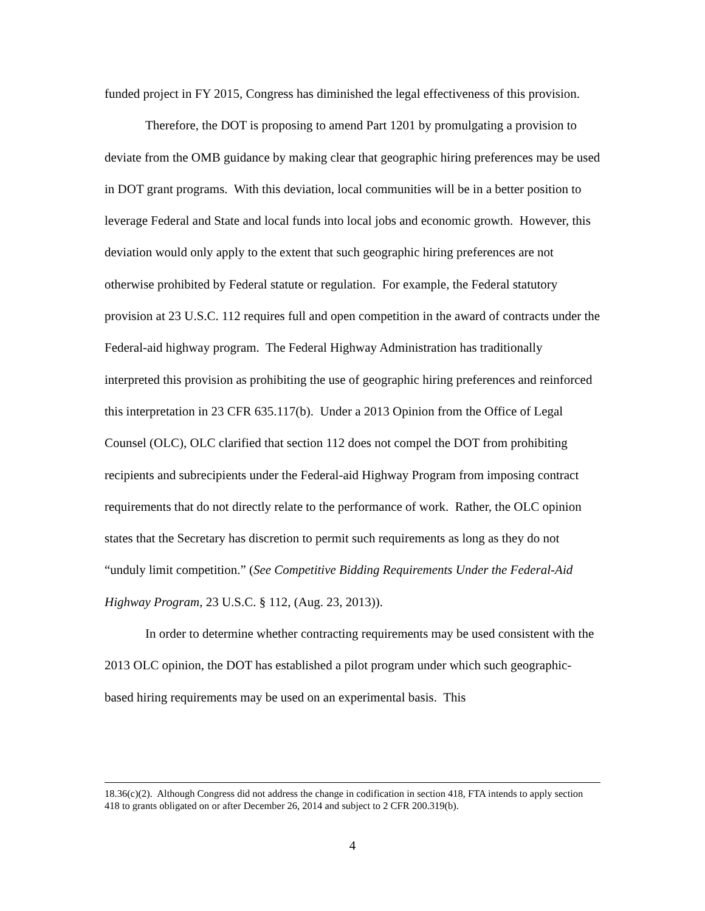funded project in FY 2015, Congress has diminished the legal effectiveness of this provision.
Therefore, the DOT is proposing to amend Part 1201 by promulgating a provision to deviate from the OMB guidance by making clear that geographic hiring preferences may be used in DOT grant programs. With this deviation, local communities will be in a better position to leverage Federal and State and local funds into local jobs and economic growth. However, this deviation would only apply to the extent that such geographic hiring preferences are not otherwise prohibited by Federal statute or regulation. For example, the Federal statutory provision at 23 U.S.C. 112 requires full and open competition in the award of contracts under the Federal-aid highway program. The Federal Highway Administration has traditionally interpreted this provision as prohibiting the use of geographic hiring preferences and reinforced this interpretation in 23 CFR 635.117(b). Under a 2013 Opinion from the Office of Legal Counsel (OLC), OLC clarified that section 112 does not compel the DOT from prohibiting recipients and subrecipients under the Federal-aid Highway Program from imposing contract requirements that do not directly relate to the performance of work. Rather, the OLC opinion states that the Secretary has discretion to permit such requirements as long as they do not “unduly limit competition.” (See Competitive Bidding Requirements Under the Federal-Aid Highway Program, 23 U.S.C. § 112, (Aug. 23, 2013)).
In order to determine whether contracting requirements may be used consistent with the 2013 OLC opinion, the DOT has established a pilot program under which such geographic-based hiring requirements may be used on an experimental basis. This
18.36(c)(2). Although Congress did not address the change in codification in section 418, FTA intends to apply section 418 to grants obligated on or after December 26, 2014 and subject to 2 CFR 200.319(b).
4